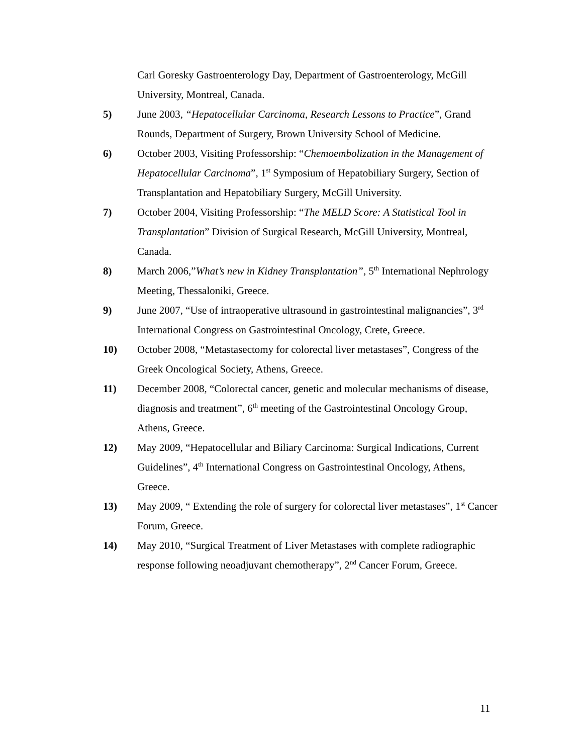Carl Goresky Gastroenterology Day, Department of Gastroenterology, McGill University, Montreal, Canada.
5) June 2003, “Hepatocellular Carcinoma, Research Lessons to Practice”, Grand Rounds, Department of Surgery, Brown University School of Medicine.
6) October 2003, Visiting Professorship: “Chemoembolization in the Management of Hepatocellular Carcinoma”, 1<sup>st</sup> Symposium of Hepatobiliary Surgery, Section of Transplantation and Hepatobiliary Surgery, McGill University.
7) October 2004, Visiting Professorship: “The MELD Score: A Statistical Tool in Transplantation” Division of Surgical Research, McGill University, Montreal, Canada.
8) March 2006,”What’s new in Kidney Transplantation”, 5<sup>th</sup> International Nephrology Meeting, Thessaloniki, Greece.
9) June 2007, “Use of intraoperative ultrasound in gastrointestinal malignancies”, 3<sup>rd</sup> International Congress on Gastrointestinal Oncology, Crete, Greece.
10) October 2008, “Metastasectomy for colorectal liver metastases”, Congress of the Greek Oncological Society, Athens, Greece.
11) December 2008, “Colorectal cancer, genetic and molecular mechanisms of disease, diagnosis and treatment”, 6<sup>th</sup> meeting of the Gastrointestinal Oncology Group, Athens, Greece.
12) May 2009, “Hepatocellular and Biliary Carcinoma: Surgical Indications, Current Guidelines”, 4<sup>th</sup> International Congress on Gastrointestinal Oncology, Athens, Greece.
13) May 2009, “ Extending the role of surgery for colorectal liver metastases”, 1<sup>st</sup> Cancer Forum, Greece.
14) May 2010, “Surgical Treatment of Liver Metastases with complete radiographic response following neoadjuvant chemotherapy”, 2<sup>nd</sup> Cancer Forum, Greece.
11